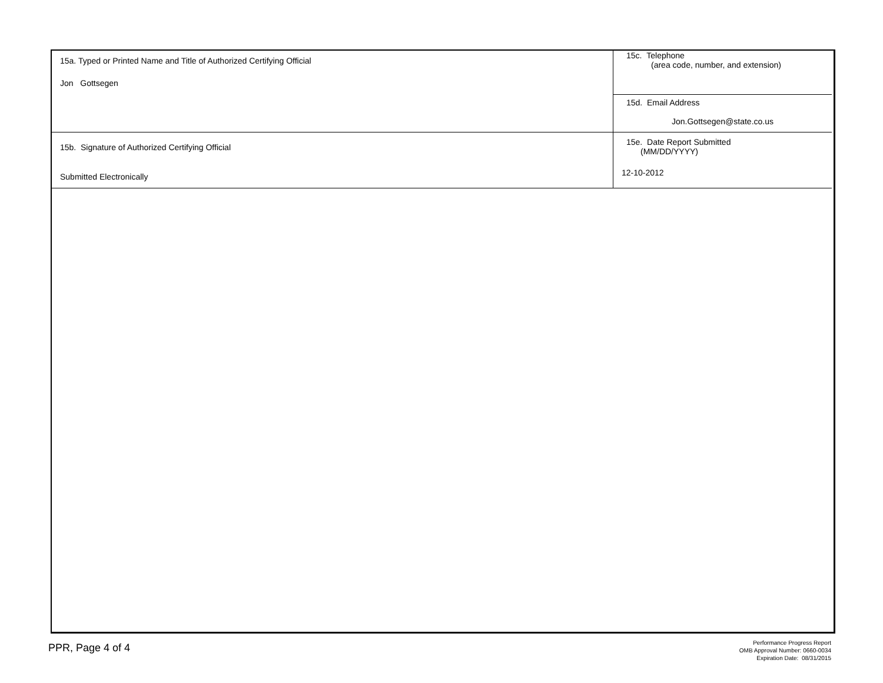| 15a. Typed or Printed Name and Title of Authorized Certifying Official Jon Gottsegen | 15c. Telephone (area code, number, and extension) |
| | 15d. Email Address Jon.Gottsegen@state.co.us |
| 15b. Signature of Authorized Certifying Official Submitted Electronically | 15e. Date Report Submitted (MM/DD/YYYY) 12-10-2012 |
PPR, Page 4 of 4
Performance Progress Report
OMB Approval Number: 0660-0034
Expiration Date: 08/31/2015